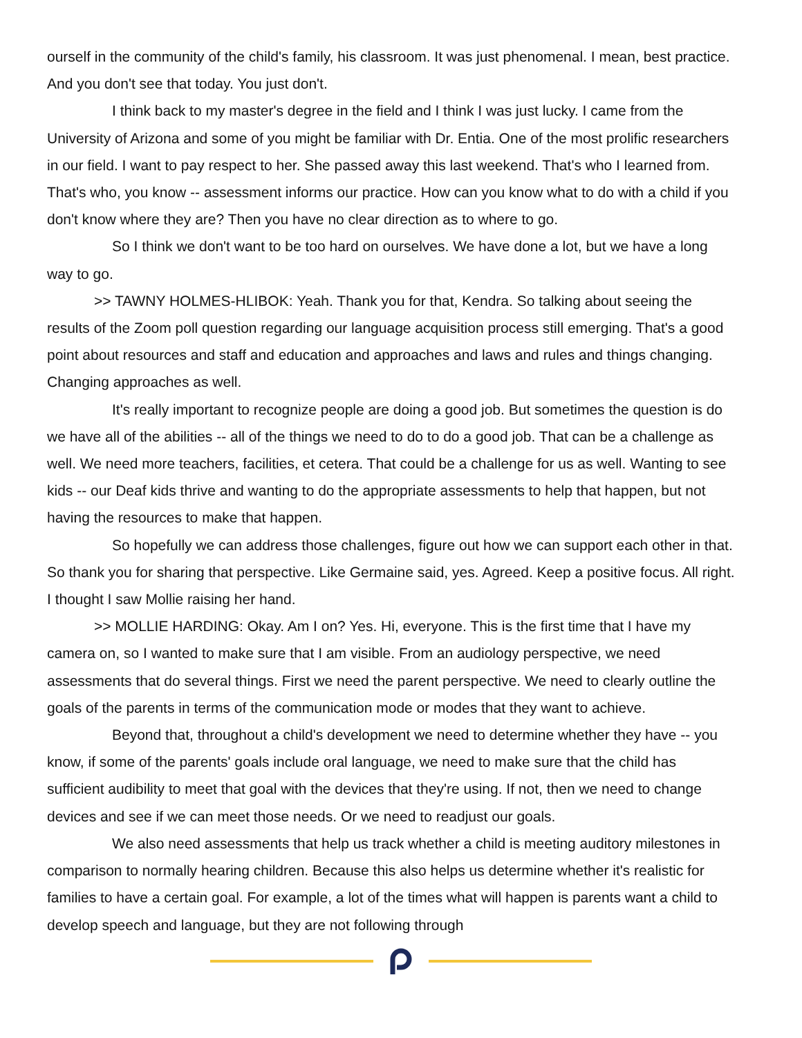ourself in the community of the child's family, his classroom. It was just phenomenal. I mean, best practice. And you don't see that today. You just don't.
I think back to my master's degree in the field and I think I was just lucky. I came from the University of Arizona and some of you might be familiar with Dr. Entia. One of the most prolific researchers in our field. I want to pay respect to her. She passed away this last weekend. That's who I learned from. That's who, you know -- assessment informs our practice. How can you know what to do with a child if you don't know where they are? Then you have no clear direction as to where to go.
So I think we don't want to be too hard on ourselves. We have done a lot, but we have a long way to go.
>> TAWNY HOLMES-HLIBOK: Yeah. Thank you for that, Kendra. So talking about seeing the results of the Zoom poll question regarding our language acquisition process still emerging. That's a good point about resources and staff and education and approaches and laws and rules and things changing. Changing approaches as well.
It's really important to recognize people are doing a good job. But sometimes the question is do we have all of the abilities -- all of the things we need to do to do a good job. That can be a challenge as well. We need more teachers, facilities, et cetera. That could be a challenge for us as well. Wanting to see kids -- our Deaf kids thrive and wanting to do the appropriate assessments to help that happen, but not having the resources to make that happen.
So hopefully we can address those challenges, figure out how we can support each other in that. So thank you for sharing that perspective. Like Germaine said, yes. Agreed. Keep a positive focus. All right. I thought I saw Mollie raising her hand.
>> MOLLIE HARDING: Okay. Am I on? Yes. Hi, everyone. This is the first time that I have my camera on, so I wanted to make sure that I am visible. From an audiology perspective, we need assessments that do several things. First we need the parent perspective. We need to clearly outline the goals of the parents in terms of the communication mode or modes that they want to achieve.
Beyond that, throughout a child's development we need to determine whether they have -- you know, if some of the parents' goals include oral language, we need to make sure that the child has sufficient audibility to meet that goal with the devices that they're using. If not, then we need to change devices and see if we can meet those needs. Or we need to readjust our goals.
We also need assessments that help us track whether a child is meeting auditory milestones in comparison to normally hearing children. Because this also helps us determine whether it's realistic for families to have a certain goal. For example, a lot of the times what will happen is parents want a child to develop speech and language, but they are not following through